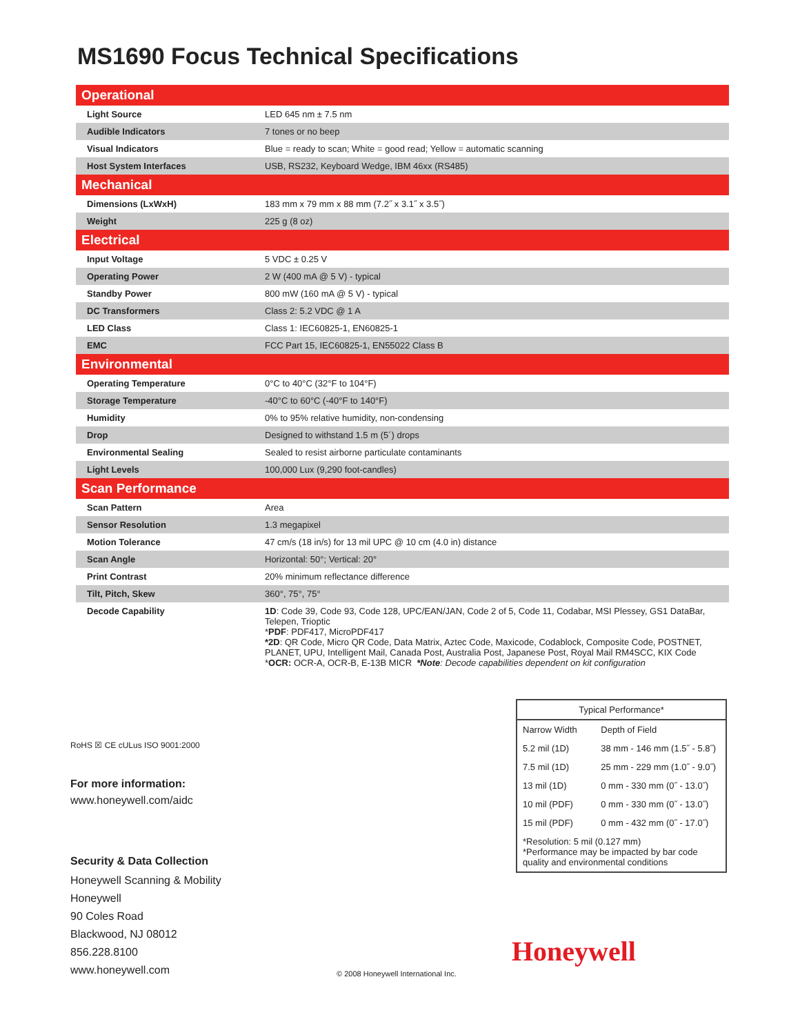MS1690 Focus Technical Specifications
| Operational | |
| --- | --- |
| Light Source | LED 645 nm ± 7.5 nm |
| Audible Indicators | 7 tones or no beep |
| Visual Indicators | Blue = ready to scan; White = good read; Yellow = automatic scanning |
| Host System Interfaces | USB, RS232, Keyboard Wedge, IBM 46xx (RS485) |
| Mechanical | |
| Dimensions (LxWxH) | 183 mm x 79 mm x 88 mm (7.2˝ x 3.1˝ x 3.5˝) |
| Weight | 225 g (8 oz) |
| Electrical | |
| Input Voltage | 5 VDC ± 0.25 V |
| Operating Power | 2 W (400 mA @ 5 V) - typical |
| Standby Power | 800 mW (160 mA @ 5 V) - typical |
| DC Transformers | Class 2: 5.2 VDC @ 1 A |
| LED Class | Class 1: IEC60825-1, EN60825-1 |
| EMC | FCC Part 15, IEC60825-1, EN55022 Class B |
| Environmental | |
| Operating Temperature | 0°C to 40°C (32°F to 104°F) |
| Storage Temperature | -40°C to 60°C (-40°F to 140°F) |
| Humidity | 0% to 95% relative humidity, non-condensing |
| Drop | Designed to withstand 1.5 m (5´) drops |
| Environmental Sealing | Sealed to resist airborne particulate contaminants |
| Light Levels | 100,000 Lux (9,290 foot-candles) |
| Scan Performance | |
| Scan Pattern | Area |
| Sensor Resolution | 1.3 megapixel |
| Motion Tolerance | 47 cm/s (18 in/s) for 13 mil UPC @ 10 cm (4.0 in) distance |
| Scan Angle | Horizontal: 50°; Vertical: 20° |
| Print Contrast | 20% minimum reflectance difference |
| Tilt, Pitch, Skew | 360°, 75°, 75° |
| Decode Capability | 1D : Code 39, Code 93, Code 128, UPC/EAN/JAN, Code 2 of 5, Code 11, Codabar, MSI Plessey, GS1 DataBar, Telepen, Trioptic * PDF : PDF417, MicroPDF417 *2D : QR Code, Micro QR Code, Data Matrix, Aztec Code, Maxicode, Codablock, Composite Code, POSTNET, PLANET, UPU, Intelligent Mail, Canada Post, Australia Post, Japanese Post, Royal Mail RM4SCC, KIX Code * OCR: OCR-A, OCR-B, E-13B MICR *Note : Decode capabilities dependent on kit configuration |
RoHS ☒ CE cULus ISO 9001:2000
For more information:
www.honeywell.com/aidc
Security & Data Collection
Honeywell Scanning & Mobility
Honeywell
90 Coles Road
Blackwood, NJ 08012
856.228.8100
www.honeywell.com
© 2008 Honeywell International Inc.
| Typical Performance* | |
| Narrow Width | Depth of Field |
| 5.2 mil (1D) | 38 mm - 146 mm (1.5˝ - 5.8˝) |
| 7.5 mil (1D) | 25 mm - 229 mm (1.0˝ - 9.0˝) |
| 13 mil (1D) | 0 mm - 330 mm (0˝ - 13.0˝) |
| 10 mil (PDF) | 0 mm - 330 mm (0˝ - 13.0˝) |
| 15 mil (PDF) | 0 mm - 432 mm (0˝ - 17.0˝) |
| *Resolution: 5 mil (0.127 mm) *Performance may be impacted by bar code quality and environmental conditions | |
Honeywell